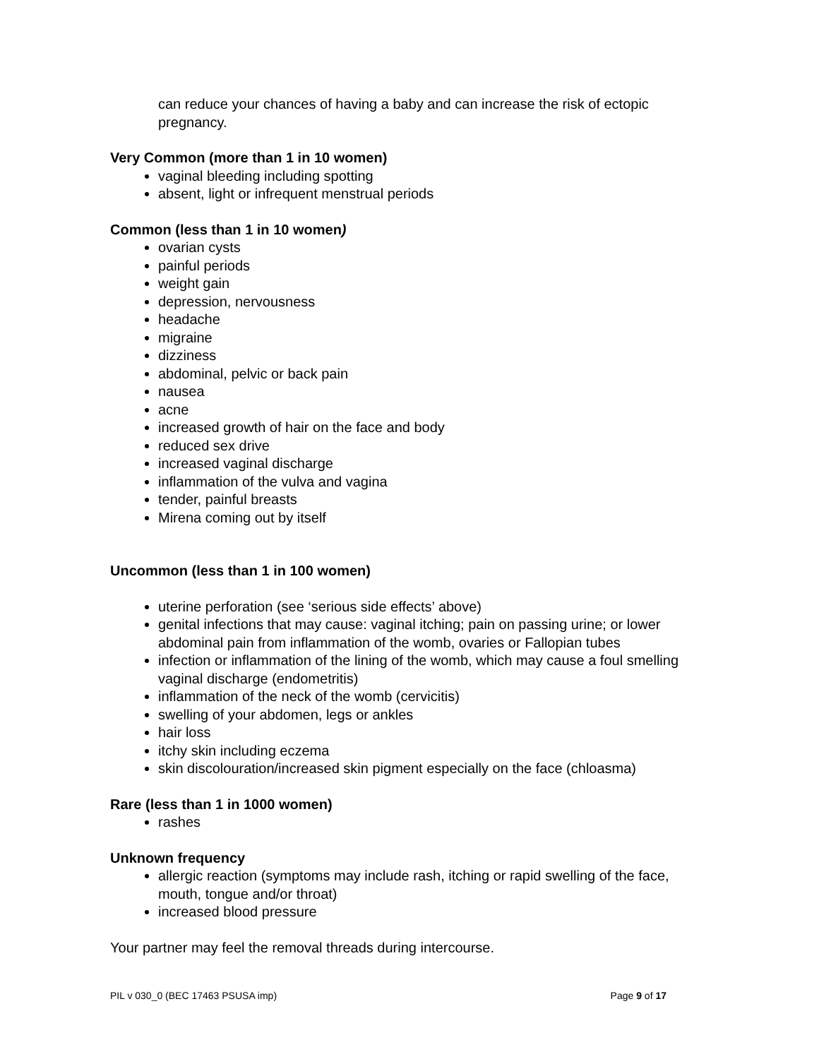can reduce your chances of having a baby and can increase the risk of ectopic pregnancy.
Very Common (more than 1 in 10 women)
vaginal bleeding including spotting
absent, light or infrequent menstrual periods
Common (less than 1 in 10 women)
ovarian cysts
painful periods
weight gain
depression, nervousness
headache
migraine
dizziness
abdominal, pelvic or back pain
nausea
acne
increased growth of hair on the face and body
reduced sex drive
increased vaginal discharge
inflammation of the vulva and vagina
tender, painful breasts
Mirena coming out by itself
Uncommon (less than 1 in 100 women)
uterine perforation (see ‘serious side effects’ above)
genital infections that may cause: vaginal itching; pain on passing urine; or lower abdominal pain from inflammation of the womb, ovaries or Fallopian tubes
infection or inflammation of the lining of the womb, which may cause a foul smelling vaginal discharge (endometritis)
inflammation of the neck of the womb (cervicitis)
swelling of your abdomen, legs or ankles
hair loss
itchy skin including eczema
skin discolouration/increased skin pigment especially on the face (chloasma)
Rare (less than 1 in 1000 women)
rashes
Unknown frequency
allergic reaction (symptoms may include rash, itching or rapid swelling of the face, mouth, tongue and/or throat)
increased blood pressure
Your partner may feel the removal threads during intercourse.
PIL v 030_0 (BEC 17463 PSUSA imp) Page 9 of 17